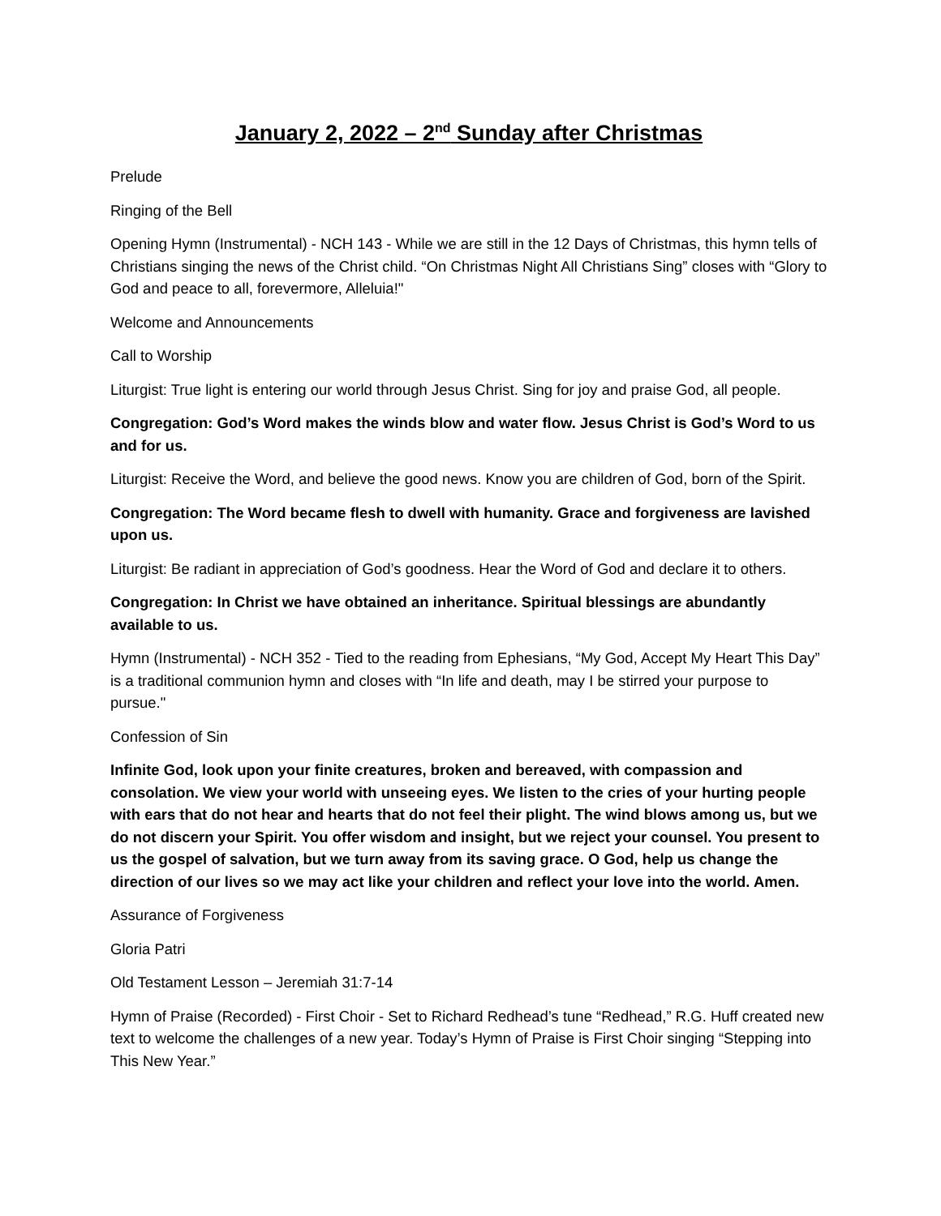January 2, 2022 – 2<sup>nd</sup> Sunday after Christmas
Prelude
Ringing of the Bell
Opening Hymn (Instrumental) - NCH 143 - While we are still in the 12 Days of Christmas, this hymn tells of Christians singing the news of the Christ child. “On Christmas Night All Christians Sing” closes with “Glory to God and peace to all, forevermore, Alleluia!"
Welcome and Announcements
Call to Worship
Liturgist: True light is entering our world through Jesus Christ. Sing for joy and praise God, all people.
Congregation: God’s Word makes the winds blow and water flow. Jesus Christ is God’s Word to us and for us.
Liturgist: Receive the Word, and believe the good news. Know you are children of God, born of the Spirit.
Congregation: The Word became flesh to dwell with humanity. Grace and forgiveness are lavished upon us.
Liturgist: Be radiant in appreciation of God’s goodness. Hear the Word of God and declare it to others.
Congregation: In Christ we have obtained an inheritance. Spiritual blessings are abundantly available to us.
Hymn (Instrumental) - NCH 352 - Tied to the reading from Ephesians, “My God, Accept My Heart This Day” is a traditional communion hymn and closes with “In life and death, may I be stirred your purpose to pursue."
Confession of Sin
Infinite God, look upon your finite creatures, broken and bereaved, with compassion and consolation. We view your world with unseeing eyes. We listen to the cries of your hurting people with ears that do not hear and hearts that do not feel their plight. The wind blows among us, but we do not discern your Spirit. You offer wisdom and insight, but we reject your counsel. You present to us the gospel of salvation, but we turn away from its saving grace. O God, help us change the direction of our lives so we may act like your children and reflect your love into the world. Amen.
Assurance of Forgiveness
Gloria Patri
Old Testament Lesson – Jeremiah 31:7-14
Hymn of Praise (Recorded) - First Choir - Set to Richard Redhead’s tune “Redhead,” R.G. Huff created new text to welcome the challenges of a new year. Today’s Hymn of Praise is First Choir singing “Stepping into This New Year.”